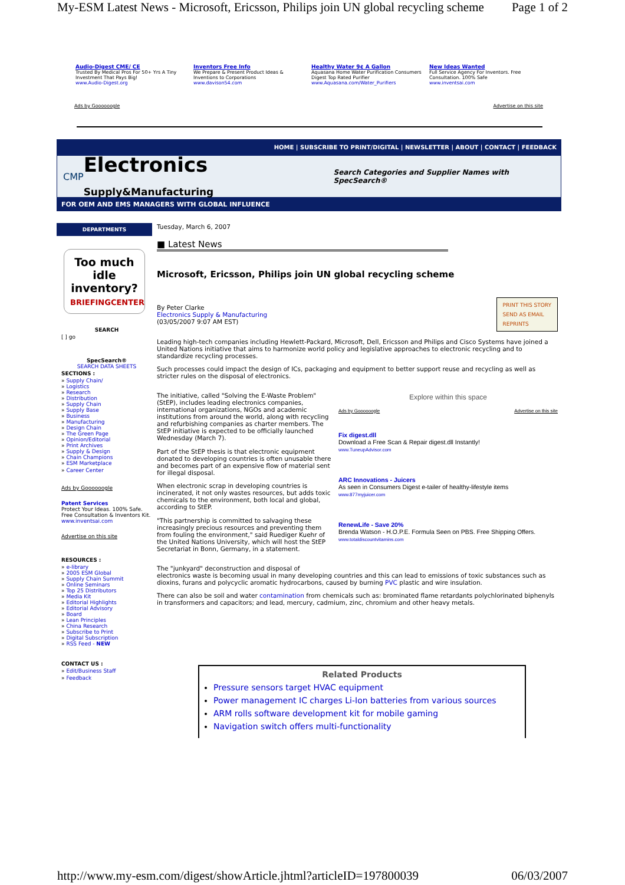My-ESM Latest News - Microsoft, Ericsson, Philips join UN global recycling scheme Page 1 of 2
Audio-Digest CME/ CE
Trusted By Medical Pros For 50+ Yrs A Tiny Investment That Pays Big!
www.Audio-Digest.org
Inventors Free Info
We Prepare & Present Product Ideas & Inventions to Corporations
www.davison54.com
Healthy Water 9¢ A Gallon
Aquasana Home Water Purification Consumers Digest Top Rated Purifier
www.Aquasana.com/Water_Purifiers
New Ideas Wanted
Full Service Agency For Inventors. Free Consultation. 100% Safe
www.inventsai.com
Ads by Goooooogle Advertise on this site
HOME | SUBSCRIBE TO PRINT/DIGITAL | NEWSLETTER | ABOUT | CONTACT | FEEDBACK
CMP Electronics Supply&Manufacturing Search Categories and Supplier Names with SpecSearch®
FOR OEM AND EMS MANAGERS WITH GLOBAL INFLUENCE
DEPARTMENTS
Too much idle inventory?
BRIEFINGCENTER
SEARCH
[ ] go
SpecSearch®
SEARCH DATA SHEETS
SECTIONS :
» Supply Chain/
» Logistics
» Research
» Distribution
» Supply Chain
» Supply Base
» Business
» Manufacturing
» Design Chain
» The Green Page
» Opinion/Editorial
» Print Archives
» Supply & Design
» Chain Champions
» ESM Marketplace
» Career Center
Ads by Goooooogle
Patent Services
Protect Your Ideas. 100% Safe. Free Consultation & Inventors Kit.
www.inventsai.com
Advertise on this site
RESOURCES :
» e-library
» 2005 ESM Global
» Supply Chain Summit
» Online Seminars
» Top 25 Distributors
» Media Kit
» Editorial Highlights
» Editorial Advisory
» Board
» Lean Principles
» China Research
» Subscribe to Print
» Digital Subscription
» RSS Feed - NEW
CONTACT US :
» Edit/Business Staff
» Feedback
Tuesday, March 6, 2007
■ Latest News
Microsoft, Ericsson, Philips join UN global recycling scheme
By Peter Clarke
Electronics Supply & Manufacturing
(03/05/2007 9:07 AM EST)
PRINT THIS STORY
SEND AS EMAIL
REPRINTS
Leading high-tech companies including Hewlett-Packard, Microsoft, Dell, Ericsson and Philips and Cisco Systems have joined a United Nations initiative that aims to harmonize world policy and legislative approaches to electronic recycling and to standardize recycling processes.
Such processes could impact the design of ICs, packaging and equipment to better support reuse and recycling as well as stricter rules on the disposal of electronics.
The initiative, called "Solving the E-Waste Problem" (StEP), includes leading electronics companies, international organizations, NGOs and academic institutions from around the world, along with recycling and refurbishing companies as charter members. The StEP initiative is expected to be officially launched Wednesday (March 7).
Part of the StEP thesis is that electronic equipment donated to developing countries is often unusable there and becomes part of an expensive flow of material sent for illegal disposal.
When electronic scrap in developing countries is incinerated, it not only wastes resources, but adds toxic chemicals to the environment, both local and global, according to StEP.
"This partnership is committed to salvaging these increasingly precious resources and preventing them from fouling the environment," said Ruediger Kuehr of the United Nations University, which will host the StEP Secretariat in Bonn, Germany, in a statement.
Explore within this space
Ads by Goooooogle Advertise on this site
Fix digest.dll
Download a Free Scan & Repair digest.dll Instantly!
www.TuneupAdvisor.com
ARC Innovations - Juicers
As seen in Consumers Digest e-tailer of healthy-lifestyle items
www.877myjuicer.com
RenewLife - Save 20%
Brenda Watson - H.O.P.E. Formula Seen on PBS. Free Shipping Offers.
www.totaldiscountvitamins.com
The "junkyard" deconstruction and disposal of
electronics waste is becoming usual in many developing countries and this can lead to emissions of toxic substances such as dioxins, furans and polycyclic aromatic hydrocarbons, caused by burning PVC plastic and wire insulation.
There can also be soil and water contamination from chemicals such as: brominated flame retardants polychlorinated biphenyls in transformers and capacitors; and lead, mercury, cadmium, zinc, chromium and other heavy metals.
Related Products
Pressure sensors target HVAC equipment
Power management IC charges Li-Ion batteries from various sources
ARM rolls software development kit for mobile gaming
Navigation switch offers multi-functionality
http://www.my-esm.com/digest/showArticle.jhtml?articleID=197800039 06/03/2007